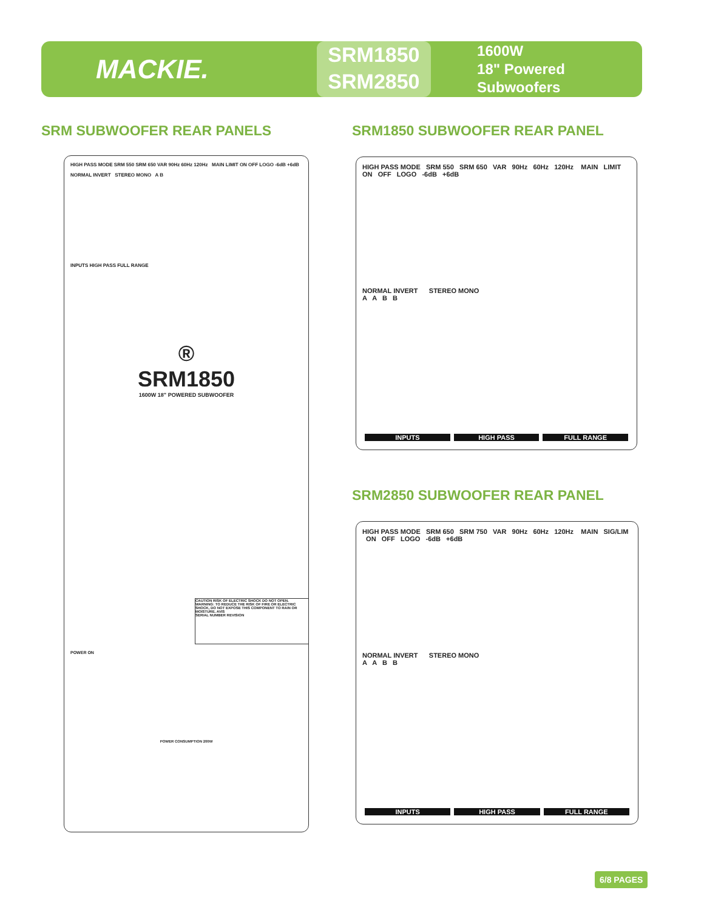MACKIE.
SRM1850
SRM2850
1600W
18" Powered Subwoofers
SRM SUBWOOFER REAR PANELS SRM1850 SUBWOOFER REAR PANEL
HIGH PASS MODE SRM 550 SRM 650 VAR 90Hz 60Hz 120Hz MAIN LIMIT ON OFF LOGO -6dB +6dB
NORMAL INVERT STEREO MONO A B
INPUTS HIGH PASS FULL RANGE
®
SRM1850
1600W 18" POWERED SUBWOOFER
CAUTION RISK OF ELECTRIC SHOCK DO NOT OPEN. WARNING: TO REDUCE THE RISK OF FIRE OR ELECTRIC SHOCK, DO NOT EXPOSE THIS COMPONENT TO RAIN OR MOISTURE. AVIS
SERIAL NUMBER REVISION
POWER ON
POWER CONSUMPTION 200W
HIGH PASS MODE SRM 550 SRM 650 VAR 90Hz 60Hz 120Hz MAIN LIMIT ON OFF LOGO -6dB +6dB
NORMAL INVERT STEREO MONO
A A B B
INPUTS HIGH PASS FULL RANGE
SRM2850 SUBWOOFER REAR PANEL
HIGH PASS MODE SRM 650 SRM 750 VAR 90Hz 60Hz 120Hz MAIN SIG/LIM ON OFF LOGO -6dB +6dB
NORMAL INVERT STEREO MONO
A A B B
INPUTS HIGH PASS FULL RANGE
6/8 PAGES